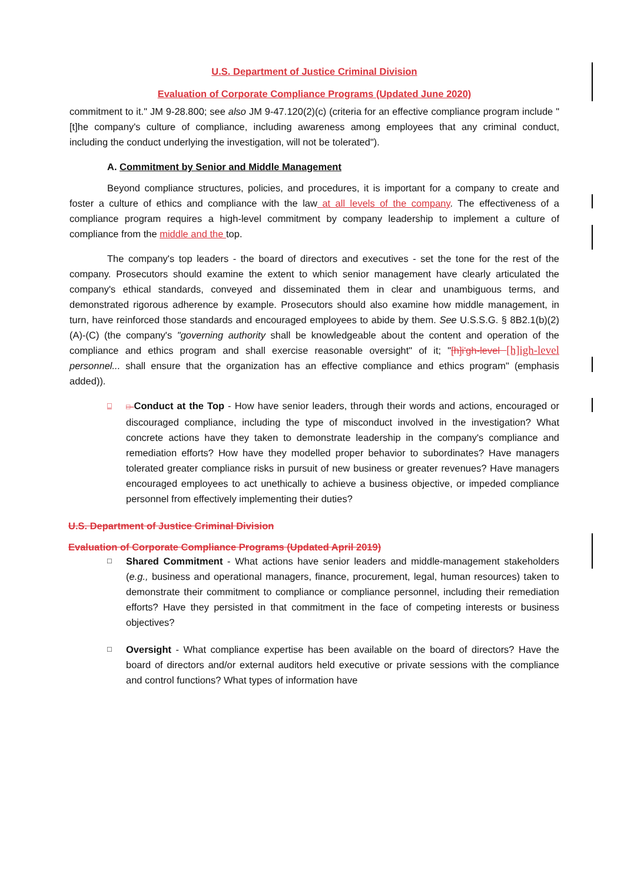U.S. Department of Justice Criminal Division
Evaluation of Corporate Compliance Programs (Updated June 2020)
commitment to it." JM 9-28.800; see also JM 9-47.120(2)(c) (criteria for an effective compliance program include "[t]he company's culture of compliance, including awareness among employees that any criminal conduct, including the conduct underlying the investigation, will not be tolerated").
A. Commitment by Senior and Middle Management
Beyond compliance structures, policies, and procedures, it is important for a company to create and foster a culture of ethics and compliance with the law at all levels of the company. The effectiveness of a compliance program requires a high-level commitment by company leadership to implement a culture of compliance from the middle and the top.
The company's top leaders - the board of directors and executives - set the tone for the rest of the company. Prosecutors should examine the extent to which senior management have clearly articulated the company's ethical standards, conveyed and disseminated them in clear and unambiguous terms, and demonstrated rigorous adherence by example. Prosecutors should also examine how middle management, in turn, have reinforced those standards and encouraged employees to abide by them. See U.S.S.G. § 8B2.1(b)(2)(A)-(C) (the company's "governing authority shall be knowledgeable about the content and operation of the compliance and ethics program and shall exercise reasonable oversight" of it; "[h]i'gh-level [h]igh-level personnel... shall ensure that the organization has an effective compliance and ethics program" (emphasis added)).
□ □ Conduct at the Top - How have senior leaders, through their words and actions, encouraged or discouraged compliance, including the type of misconduct involved in the investigation? What concrete actions have they taken to demonstrate leadership in the company's compliance and remediation efforts? How have they modelled proper behavior to subordinates? Have managers tolerated greater compliance risks in pursuit of new business or greater revenues? Have managers encouraged employees to act unethically to achieve a business objective, or impeded compliance personnel from effectively implementing their duties?
U.S. Department of Justice Criminal Division
Evaluation of Corporate Compliance Programs (Updated April 2019)
□
Shared Commitment - What actions have senior leaders and middle-management stakeholders (e.g., business and operational managers, finance, procurement, legal, human resources) taken to demonstrate their commitment to compliance or compliance personnel, including their remediation efforts? Have they persisted in that commitment in the face of competing interests or business objectives?
□
Oversight - What compliance expertise has been available on the board of directors? Have the board of directors and/or external auditors held executive or private sessions with the compliance and control functions? What types of information have